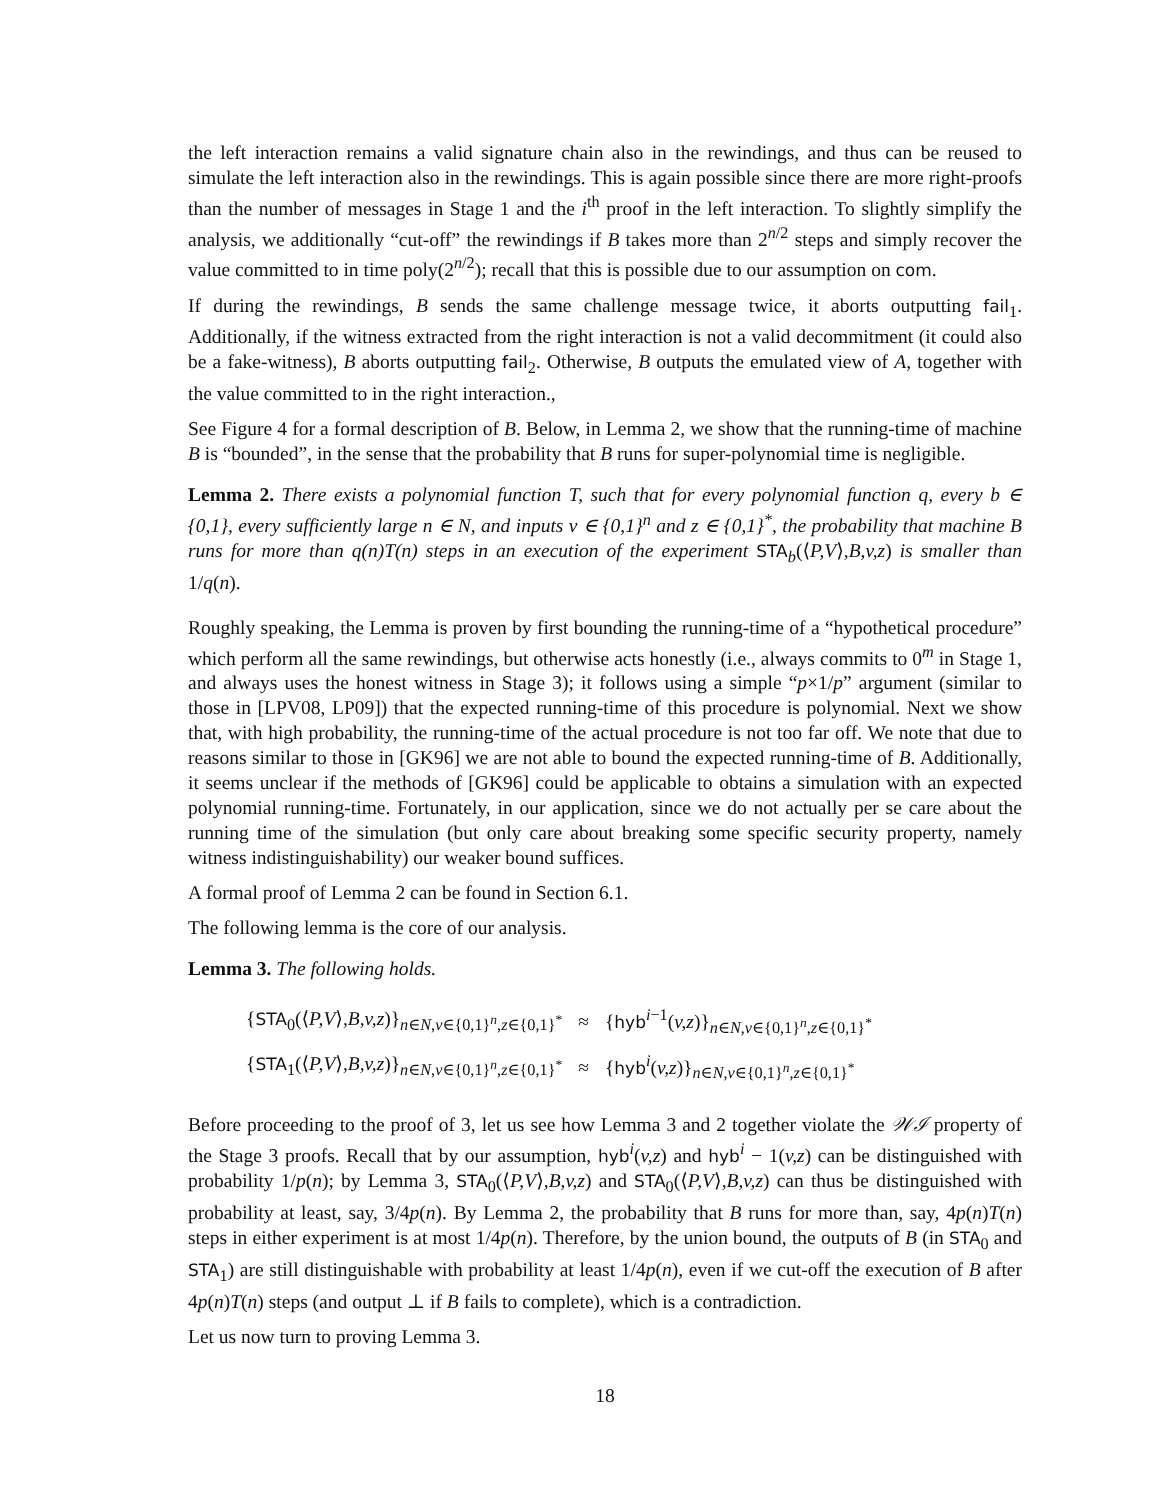the left interaction remains a valid signature chain also in the rewindings, and thus can be reused to simulate the left interaction also in the rewindings. This is again possible since there are more right-proofs than the number of messages in Stage 1 and the i<sup>th</sup> proof in the left interaction. To slightly simplify the analysis, we additionally “cut-off” the rewindings if B takes more than 2<sup>n/2</sup> steps and simply recover the value committed to in time poly(2<sup>n/2</sup>); recall that this is possible due to our assumption on com.
If during the rewindings, B sends the same challenge message twice, it aborts outputting fail<sub>1</sub>. Additionally, if the witness extracted from the right interaction is not a valid decommitment (it could also be a fake-witness), B aborts outputting fail<sub>2</sub>. Otherwise, B outputs the emulated view of A, together with the value committed to in the right interaction.,
See Figure 4 for a formal description of B. Below, in Lemma 2, we show that the running-time of machine B is “bounded”, in the sense that the probability that B runs for super-polynomial time is negligible.
Lemma 2. There exists a polynomial function T, such that for every polynomial function q, every b ∈ {0,1}, every sufficiently large n ∈ N, and inputs v ∈ {0,1}<sup>n</sup> and z ∈ {0,1}<sup>*</sup>, the probability that machine B runs for more than q(n)T(n) steps in an execution of the experiment STA<sub>b</sub>(⟨P,V⟩,B,v,z) is smaller than 1/q(n).
Roughly speaking, the Lemma is proven by first bounding the running-time of a “hypothetical procedure” which perform all the same rewindings, but otherwise acts honestly (i.e., always commits to 0<sup>m</sup> in Stage 1, and always uses the honest witness in Stage 3); it follows using a simple “p×1/p” argument (similar to those in [LPV08, LP09]) that the expected running-time of this procedure is polynomial. Next we show that, with high probability, the running-time of the actual procedure is not too far off. We note that due to reasons similar to those in [GK96] we are not able to bound the expected running-time of B. Additionally, it seems unclear if the methods of [GK96] could be applicable to obtains a simulation with an expected polynomial running-time. Fortunately, in our application, since we do not actually per se care about the running time of the simulation (but only care about breaking some specific security property, namely witness indistinguishability) our weaker bound suffices.
A formal proof of Lemma 2 can be found in Section 6.1.
The following lemma is the core of our analysis.
Lemma 3. The following holds.
| { STA<sub>0</sub>(⟨ P,V ⟩ ,B,v,z )}<sub>n∈N,v∈{0,1}<sup>n</sup>,z∈{0,1}<sup>*</sup></sub> | ≈ | { hyb<sup>i−1</sup>( v,z )}<sub>n∈N,v∈{0,1}<sup>n</sup>,z∈{0,1}<sup>*</sup></sub> |
| { STA<sub>1</sub>(⟨ P,V ⟩ ,B,v,z )}<sub>n∈N,v∈{0,1}<sup>n</sup>,z∈{0,1}<sup>*</sup></sub> | ≈ | { hyb<sup>i</sup>( v,z )}<sub>n∈N,v∈{0,1}<sup>n</sup>,z∈{0,1}<sup>*</sup></sub> |
Before proceeding to the proof of 3, let us see how Lemma 3 and 2 together violate the 𝒲ℐ property of the Stage 3 proofs. Recall that by our assumption, hyb<sup>i</sup>(v,z) and hyb<sup>i</sup> − 1(v,z) can be distinguished with probability 1/p(n); by Lemma 3, STA<sub>0</sub>(⟨P,V⟩,B,v,z) and STA<sub>0</sub>(⟨P,V⟩,B,v,z) can thus be distinguished with probability at least, say, 3/4p(n). By Lemma 2, the probability that B runs for more than, say, 4p(n)T(n) steps in either experiment is at most 1/4p(n). Therefore, by the union bound, the outputs of B (in STA<sub>0</sub> and STA<sub>1</sub>) are still distinguishable with probability at least 1/4p(n), even if we cut-off the execution of B after 4p(n)T(n) steps (and output ⊥ if B fails to complete), which is a contradiction.
Let us now turn to proving Lemma 3.
18